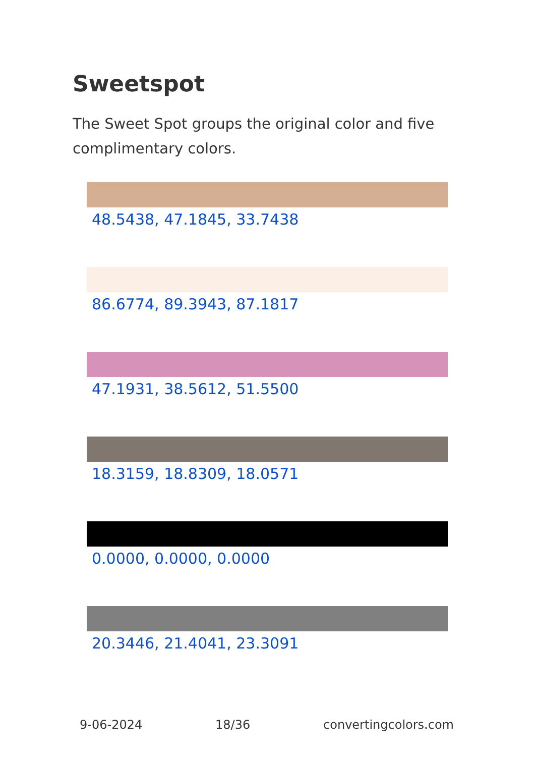Sweetspot
The Sweet Spot groups the original color and five complimentary colors.
48.5438, 47.1845, 33.7438
86.6774, 89.3943, 87.1817
47.1931, 38.5612, 51.5500
18.3159, 18.8309, 18.0571
0.0000, 0.0000, 0.0000
20.3446, 21.4041, 23.3091
9-06-2024 18/36 convertingcolors.com